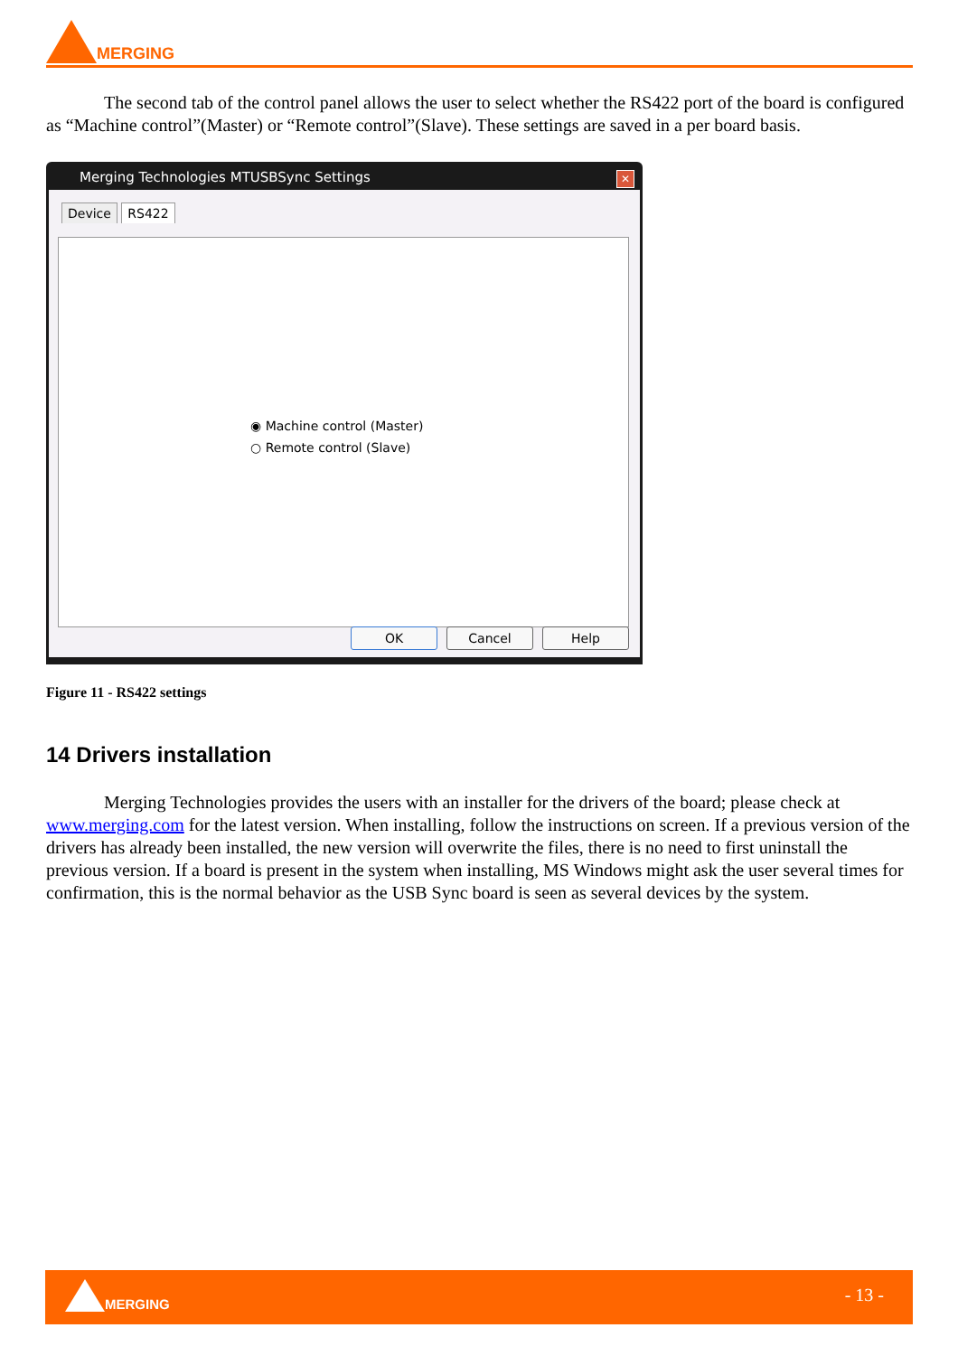MERGING
The second tab of the control panel allows the user to select whether the RS422 port of the board is configured as “Machine control”(Master) or “Remote control”(Slave). These settings are saved in a per board basis.
Merging Technologies MTUSBSync Settings ✕
Device RS422
◉ Machine control (Master)
○ Remote control (Slave)
OK Cancel Help
Figure 11 - RS422 settings
14 Drivers installation
Merging Technologies provides the users with an installer for the drivers of the board; please check at www.merging.com for the latest version. When installing, follow the instructions on screen. If a previous version of the drivers has already been installed, the new version will overwrite the files, there is no need to first uninstall the previous version. If a board is present in the system when installing, MS Windows might ask the user several times for confirmation, this is the normal behavior as the USB Sync board is seen as several devices by the system.
MERGING - 13 -